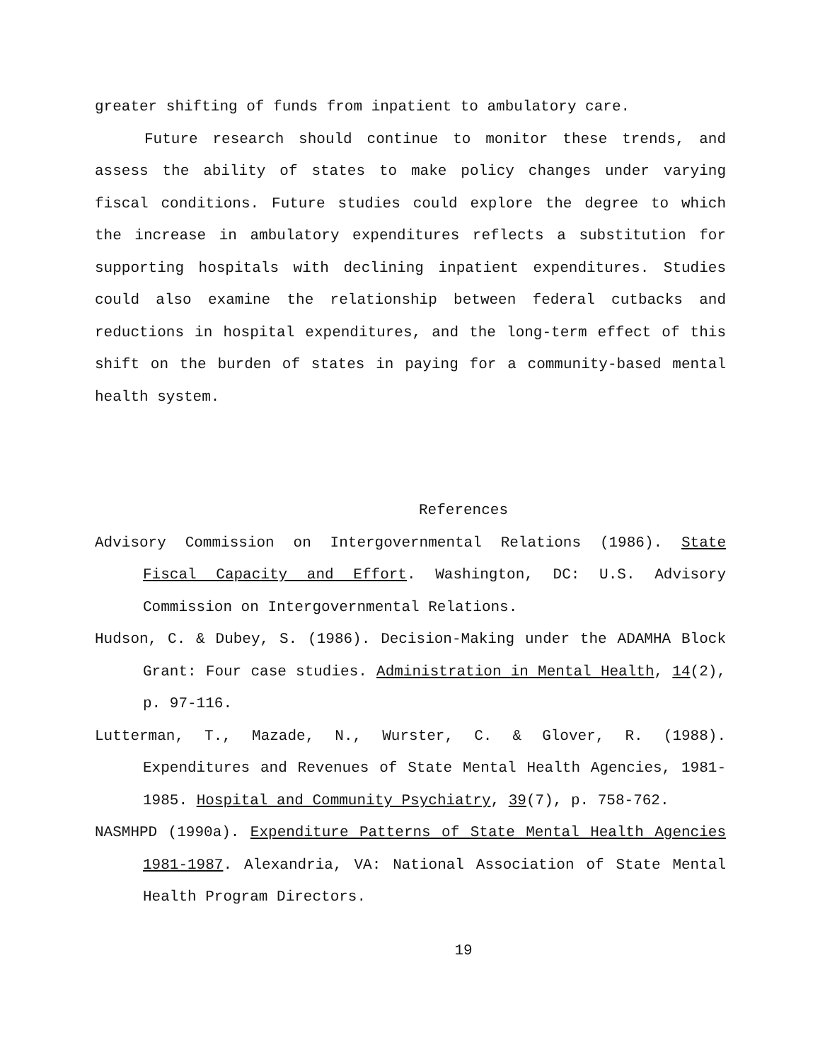greater shifting of funds from inpatient to ambulatory care.
Future research should continue to monitor these trends, and assess the ability of states to make policy changes under varying fiscal conditions. Future studies could explore the degree to which the increase in ambulatory expenditures reflects a substitution for supporting hospitals with declining inpatient expenditures. Studies could also examine the relationship between federal cutbacks and reductions in hospital expenditures, and the long-term effect of this shift on the burden of states in paying for a community-based mental health system.
References
Advisory Commission on Intergovernmental Relations (1986). State Fiscal Capacity and Effort. Washington, DC: U.S. Advisory Commission on Intergovernmental Relations.
Hudson, C. & Dubey, S. (1986). Decision-Making under the ADAMHA Block Grant: Four case studies. Administration in Mental Health, 14(2), p. 97-116.
Lutterman, T., Mazade, N., Wurster, C. & Glover, R. (1988). Expenditures and Revenues of State Mental Health Agencies, 1981-1985. Hospital and Community Psychiatry, 39(7), p. 758-762.
NASMHPD (1990a). Expenditure Patterns of State Mental Health Agencies 1981-1987. Alexandria, VA: National Association of State Mental Health Program Directors.
19